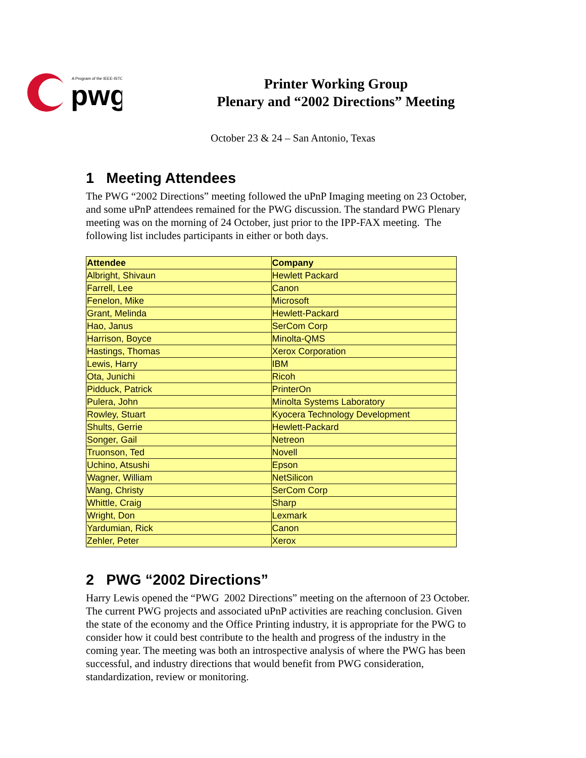A Program of the IEEE-ISTO
pwg
Printer Working Group
Plenary and “2002 Directions” Meeting
October 23 & 24 – San Antonio, Texas
1 Meeting Attendees
The PWG “2002 Directions” meeting followed the uPnP Imaging meeting on 23 October, and some uPnP attendees remained for the PWG discussion. The standard PWG Plenary meeting was on the morning of 24 October, just prior to the IPP-FAX meeting. The following list includes participants in either or both days.
| Attendee | Company |
| --- | --- |
| Albright, Shivaun | Hewlett Packard |
| Farrell, Lee | Canon |
| Fenelon, Mike | Microsoft |
| Grant, Melinda | Hewlett-Packard |
| Hao, Janus | SerCom Corp |
| Harrison, Boyce | Minolta-QMS |
| Hastings, Thomas | Xerox Corporation |
| Lewis, Harry | IBM |
| Ota, Junichi | Ricoh |
| Pidduck, Patrick | PrinterOn |
| Pulera, John | Minolta Systems Laboratory |
| Rowley, Stuart | Kyocera Technology Development |
| Shults, Gerrie | Hewlett-Packard |
| Songer, Gail | Netreon |
| Truonson, Ted | Novell |
| Uchino, Atsushi | Epson |
| Wagner, William | NetSilicon |
| Wang, Christy | SerCom Corp |
| Whittle, Craig | Sharp |
| Wright, Don | Lexmark |
| Yardumian, Rick | Canon |
| Zehler, Peter | Xerox |
2 PWG “2002 Directions”
Harry Lewis opened the “PWG 2002 Directions” meeting on the afternoon of 23 October. The current PWG projects and associated uPnP activities are reaching conclusion. Given the state of the economy and the Office Printing industry, it is appropriate for the PWG to consider how it could best contribute to the health and progress of the industry in the coming year. The meeting was both an introspective analysis of where the PWG has been successful, and industry directions that would benefit from PWG consideration, standardization, review or monitoring.